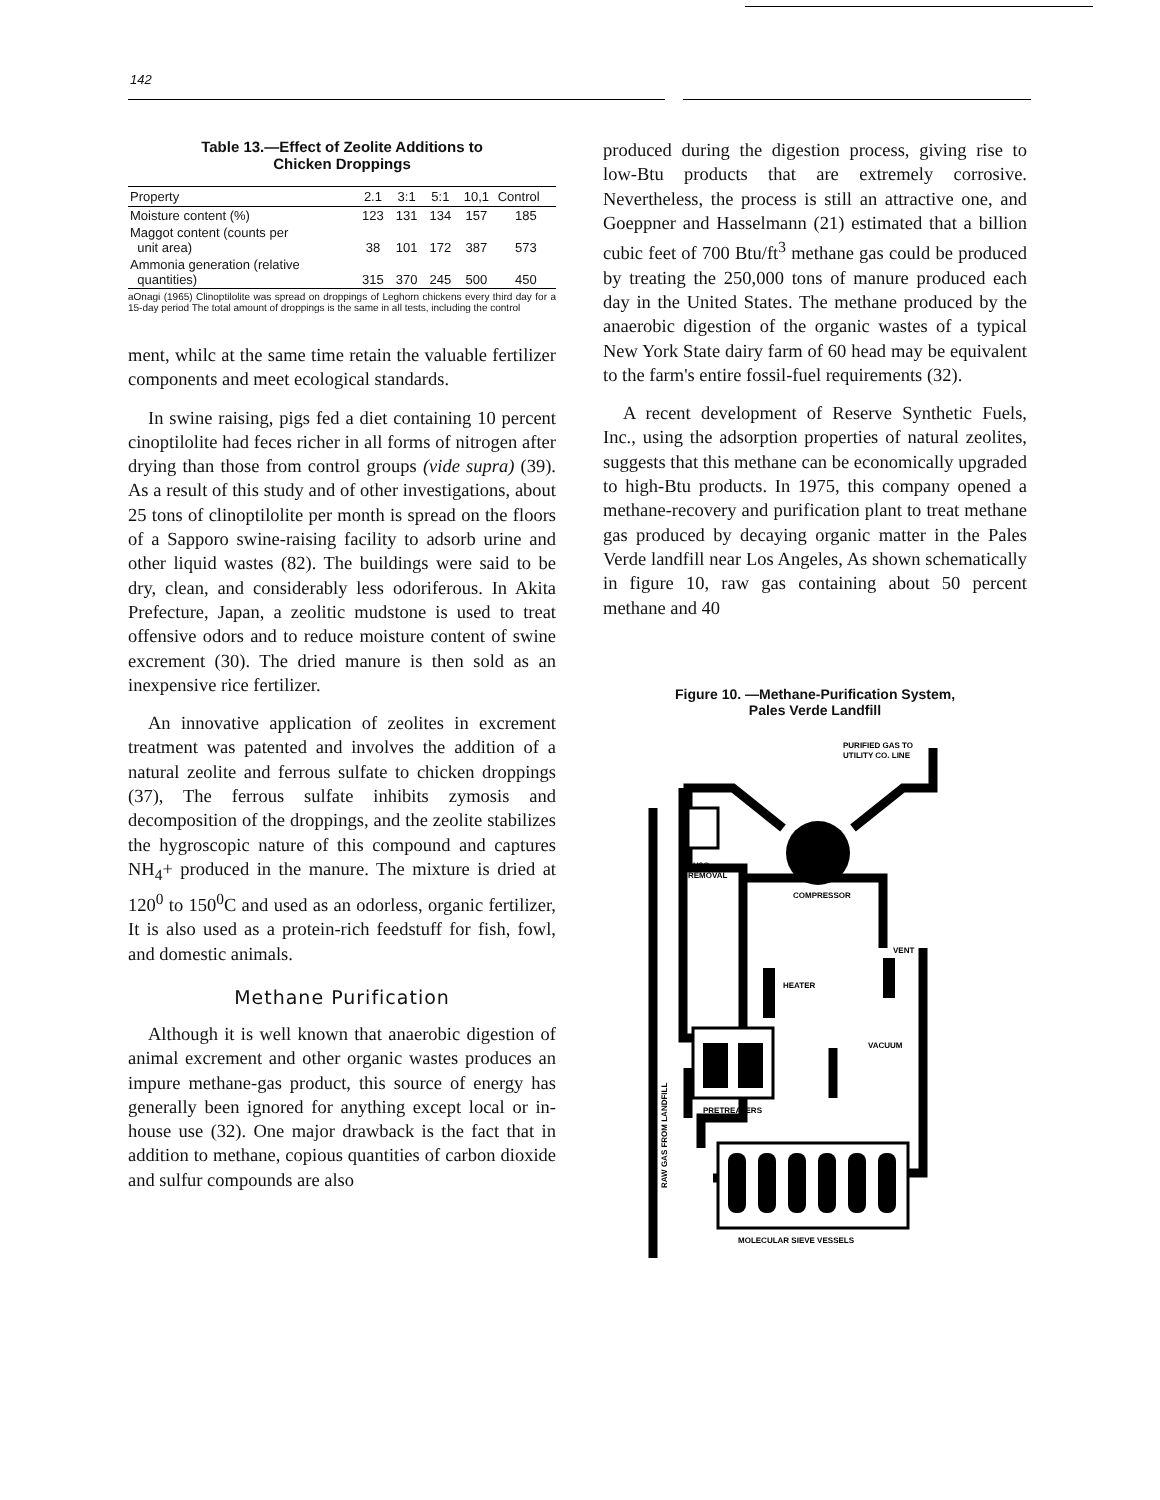142
Table 13.—Effect of Zeolite Additions to
Chicken Droppings
| Property | 2.1 | 3:1 | 5:1 | 10,1 | Control |
| --- | --- | --- | --- | --- | --- |
| Moisture content (%) | 123 | 131 | 134 | 157 | 185 |
| Maggot content (counts per unit area) | 38 | 101 | 172 | 387 | 573 |
| Ammonia generation (relative quantities) | 315 | 370 | 245 | 500 | 450 |
aOnagi (1965) Clinoptilolite was spread on droppings of Leghorn chickens every third day for a 15-day period The total amount of droppings is the same in all tests, including the control
ment, whilc at the same time retain the valuable fertilizer components and meet ecological standards.
In swine raising, pigs fed a diet containing 10 percent cinoptilolite had feces richer in all forms of nitrogen after drying than those from control groups (vide supra) (39). As a result of this study and of other investigations, about 25 tons of clinoptilolite per month is spread on the floors of a Sapporo swine-raising facility to adsorb urine and other liquid wastes (82). The buildings were said to be dry, clean, and considerably less odoriferous. In Akita Prefecture, Japan, a zeolitic mudstone is used to treat offensive odors and to reduce moisture content of swine excrement (30). The dried manure is then sold as an inexpensive rice fertilizer.
An innovative application of zeolites in excrement treatment was patented and involves the addition of a natural zeolite and ferrous sulfate to chicken droppings (37), The ferrous sulfate inhibits zymosis and decomposition of the droppings, and the zeolite stabilizes the hygroscopic nature of this compound and captures NH<sub>4</sub>+ produced in the manure. The mixture is dried at 120<sup>0</sup> to 150<sup>0</sup>C and used as an odorless, organic fertilizer, It is also used as a protein-rich feedstuff for fish, fowl, and domestic animals.
Methane Purification
Although it is well known that anaerobic digestion of animal excrement and other organic wastes produces an impure methane-gas product, this source of energy has generally been ignored for anything except local or in-house use (32). One major drawback is the fact that in addition to methane, copious quantities of carbon dioxide and sulfur compounds are also
produced during the digestion process, giving rise to low-Btu products that are extremely corrosive. Nevertheless, the process is still an attractive one, and Goeppner and Hasselmann (21) estimated that a billion cubic feet of 700 Btu/ft<sup>3</sup> methane gas could be produced by treating the 250,000 tons of manure produced each day in the United States. The methane produced by the anaerobic digestion of the organic wastes of a typical New York State dairy farm of 60 head may be equivalent to the farm's entire fossil-fuel requirements (32).
A recent development of Reserve Synthetic Fuels, Inc., using the adsorption properties of natural zeolites, suggests that this methane can be economically upgraded to high-Btu products. In 1975, this company opened a methane-recovery and purification plant to treat methane gas produced by decaying organic matter in the Pales Verde landfill near Los Angeles, As shown schematically in figure 10, raw gas containing about 50 percent methane and 40
Figure 10. —Methane-Purification System,
Pales Verde Landfill
PURIFIED GAS TO
UTILITY CO. LINE
H2O
REMOVAL
COMPRESSOR
HEATER
VENT
VACUUM
PRETREATERS
MOLECULAR SIEVE VESSELS
RAW GAS FROM LANDFILL